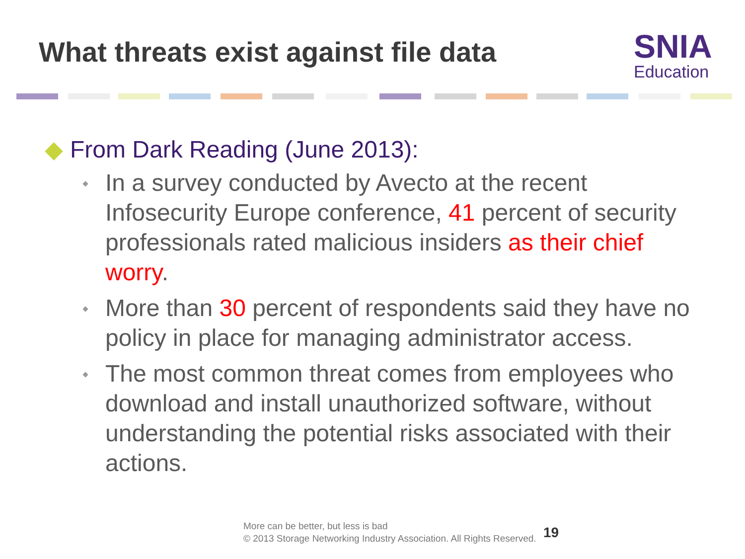What threats exist against file data
SNIA
Education
◆ From Dark Reading (June 2013):
In a survey conducted by Avecto at the recent Infosecurity Europe conference, 41 percent of security professionals rated malicious insiders as their chief worry.
More than 30 percent of respondents said they have no policy in place for managing administrator access.
The most common threat comes from employees who download and install unauthorized software, without understanding the potential risks associated with their actions.
More can be better, but less is bad
© 2013 Storage Networking Industry Association. All Rights Reserved.
19